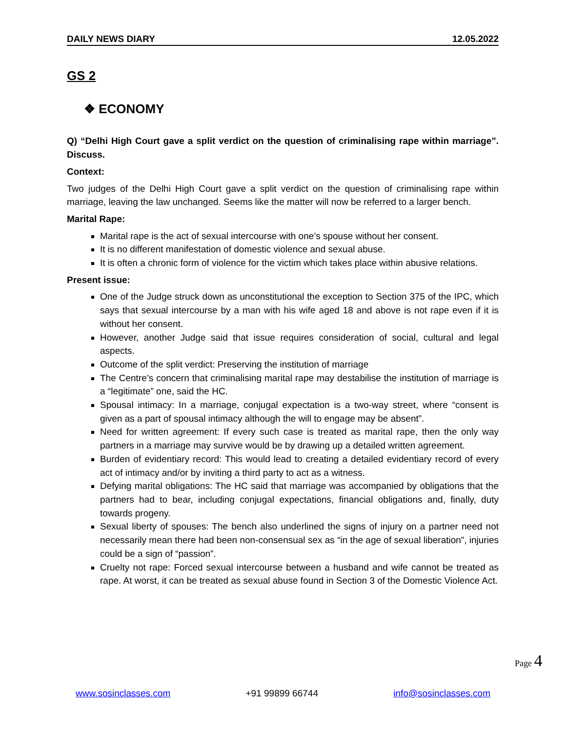DAILY NEWS DIARY 12.05.2022
GS 2
❖ ECONOMY
Q) “Delhi High Court gave a split verdict on the question of criminalising rape within marriage”. Discuss.
Context:
Two judges of the Delhi High Court gave a split verdict on the question of criminalising rape within marriage, leaving the law unchanged. Seems like the matter will now be referred to a larger bench.
Marital Rape:
Marital rape is the act of sexual intercourse with one’s spouse without her consent.
It is no different manifestation of domestic violence and sexual abuse.
It is often a chronic form of violence for the victim which takes place within abusive relations.
Present issue:
One of the Judge struck down as unconstitutional the exception to Section 375 of the IPC, which says that sexual intercourse by a man with his wife aged 18 and above is not rape even if it is without her consent.
However, another Judge said that issue requires consideration of social, cultural and legal aspects.
Outcome of the split verdict: Preserving the institution of marriage
The Centre’s concern that criminalising marital rape may destabilise the institution of marriage is a “legitimate” one, said the HC.
Spousal intimacy: In a marriage, conjugal expectation is a two-way street, where “consent is given as a part of spousal intimacy although the will to engage may be absent”.
Need for written agreement: If every such case is treated as marital rape, then the only way partners in a marriage may survive would be by drawing up a detailed written agreement.
Burden of evidentiary record: This would lead to creating a detailed evidentiary record of every act of intimacy and/or by inviting a third party to act as a witness.
Defying marital obligations: The HC said that marriage was accompanied by obligations that the partners had to bear, including conjugal expectations, financial obligations and, finally, duty towards progeny.
Sexual liberty of spouses: The bench also underlined the signs of injury on a partner need not necessarily mean there had been non-consensual sex as “in the age of sexual liberation”, injuries could be a sign of “passion”.
Cruelty not rape: Forced sexual intercourse between a husband and wife cannot be treated as rape. At worst, it can be treated as sexual abuse found in Section 3 of the Domestic Violence Act.
Page 4
www.sosinclasses.com +91 99899 66744 info@sosinclasses.com